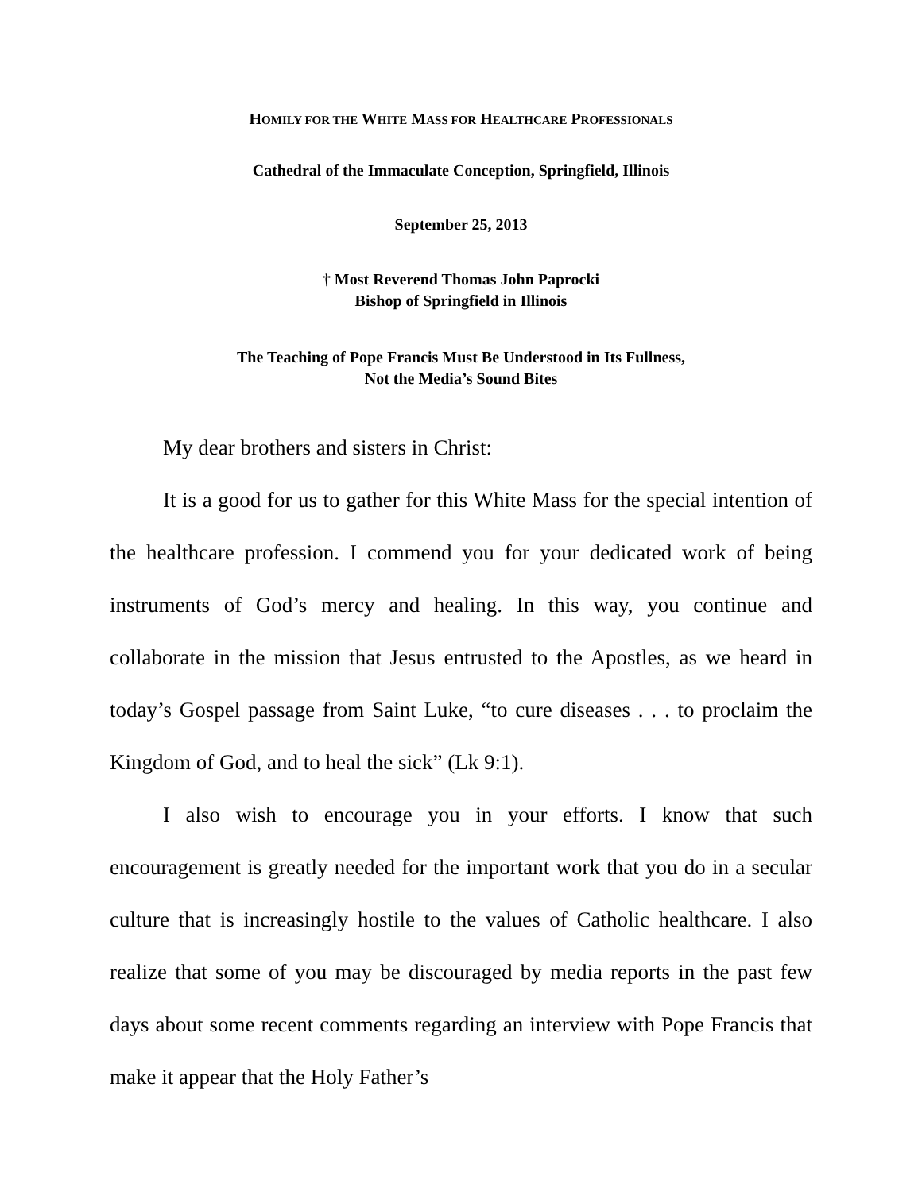HOMILY FOR THE WHITE MASS FOR HEALTHCARE PROFESSIONALS
Cathedral of the Immaculate Conception, Springfield, Illinois
September 25, 2013
† Most Reverend Thomas John Paprocki
Bishop of Springfield in Illinois
The Teaching of Pope Francis Must Be Understood in Its Fullness,
Not the Media’s Sound Bites
My dear brothers and sisters in Christ:
It is a good for us to gather for this White Mass for the special intention of the healthcare profession. I commend you for your dedicated work of being instruments of God’s mercy and healing. In this way, you continue and collaborate in the mission that Jesus entrusted to the Apostles, as we heard in today’s Gospel passage from Saint Luke, “to cure diseases . . . to proclaim the Kingdom of God, and to heal the sick” (Lk 9:1).
I also wish to encourage you in your efforts. I know that such encouragement is greatly needed for the important work that you do in a secular culture that is increasingly hostile to the values of Catholic healthcare. I also realize that some of you may be discouraged by media reports in the past few days about some recent comments regarding an interview with Pope Francis that make it appear that the Holy Father’s